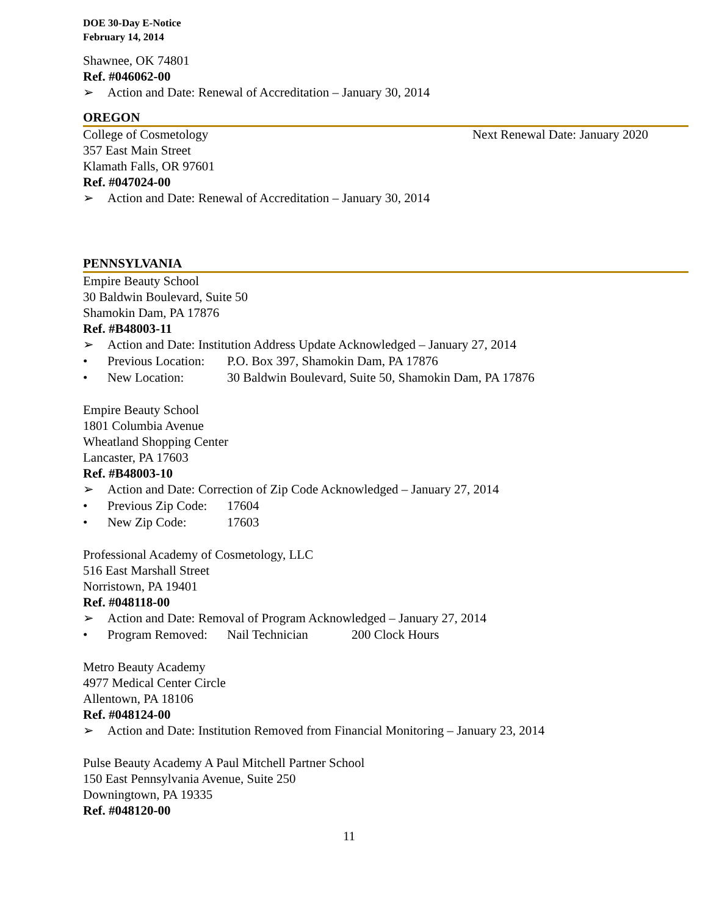DOE 30-Day E-Notice
February 14, 2014
Shawnee, OK 74801
Ref. #046062-00
➢ Action and Date: Renewal of Accreditation – January 30, 2014
OREGON
College of Cosmetology Next Renewal Date: January 2020
357 East Main Street
Klamath Falls, OR 97601
Ref. #047024-00
➢ Action and Date: Renewal of Accreditation – January 30, 2014
PENNSYLVANIA
Empire Beauty School
30 Baldwin Boulevard, Suite 50
Shamokin Dam, PA 17876
Ref. #B48003-11
➢ Action and Date: Institution Address Update Acknowledged – January 27, 2014
• Previous Location: P.O. Box 397, Shamokin Dam, PA 17876
• New Location: 30 Baldwin Boulevard, Suite 50, Shamokin Dam, PA 17876
Empire Beauty School
1801 Columbia Avenue
Wheatland Shopping Center
Lancaster, PA 17603
Ref. #B48003-10
➢ Action and Date: Correction of Zip Code Acknowledged – January 27, 2014
• Previous Zip Code: 17604
• New Zip Code: 17603
Professional Academy of Cosmetology, LLC
516 East Marshall Street
Norristown, PA 19401
Ref. #048118-00
➢ Action and Date: Removal of Program Acknowledged – January 27, 2014
• Program Removed: Nail Technician 200 Clock Hours
Metro Beauty Academy
4977 Medical Center Circle
Allentown, PA 18106
Ref. #048124-00
➢ Action and Date: Institution Removed from Financial Monitoring – January 23, 2014
Pulse Beauty Academy A Paul Mitchell Partner School
150 East Pennsylvania Avenue, Suite 250
Downingtown, PA 19335
Ref. #048120-00
11